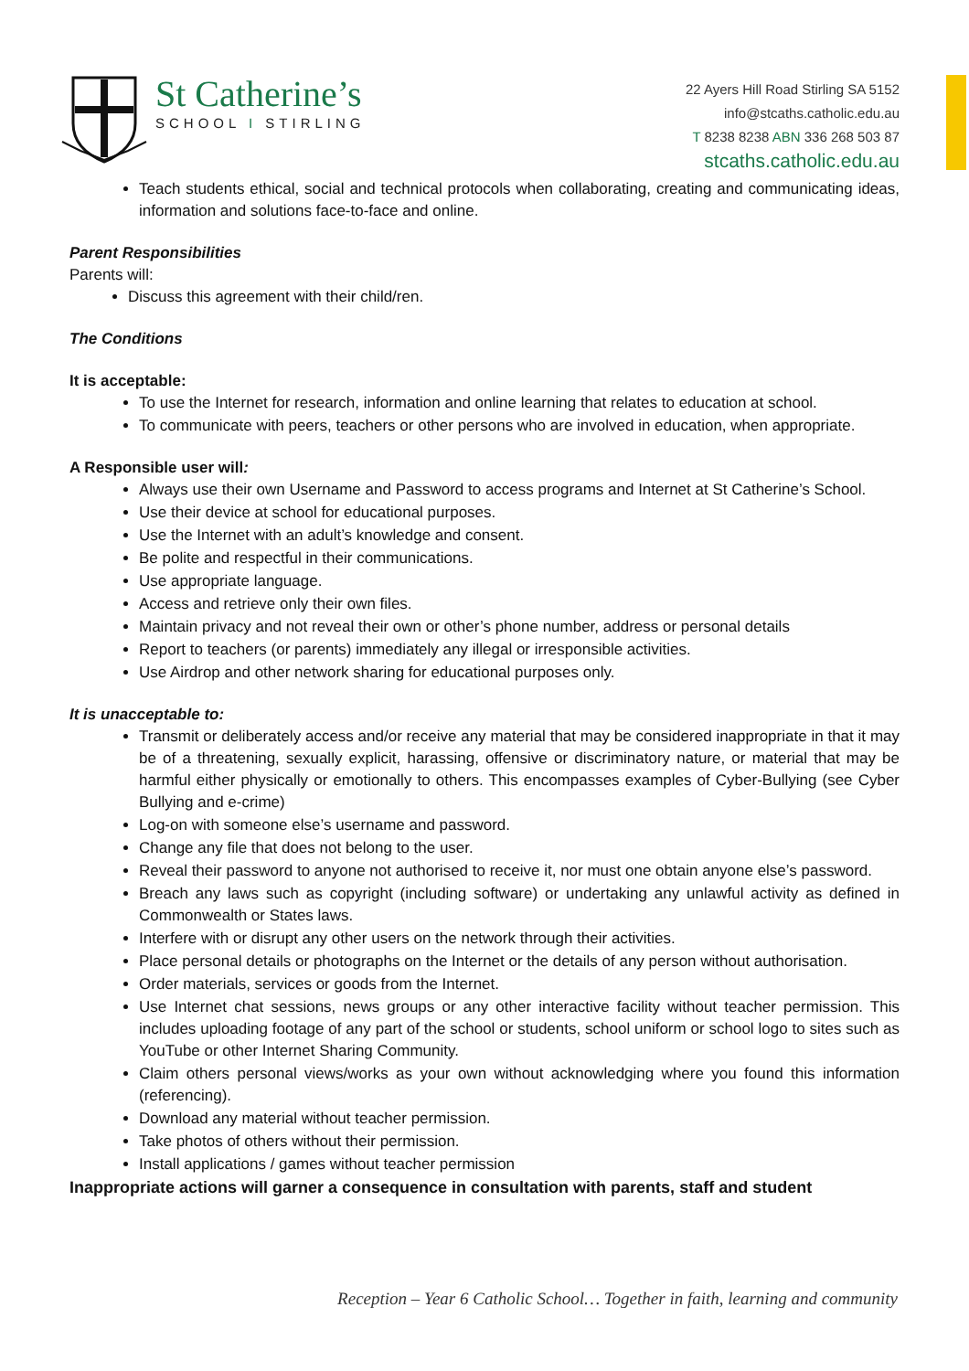St Catherine’s
SCHOOL I STIRLING
22 Ayers Hill Road Stirling SA 5152
info@stcaths.catholic.edu.au
T 8238 8238 ABN 336 268 503 87
stcaths.catholic.edu.au
Teach students ethical, social and technical protocols when collaborating, creating and communicating ideas, information and solutions face-to-face and online.
Parent Responsibilities
Parents will:
Discuss this agreement with their child/ren.
The Conditions
It is acceptable:
To use the Internet for research, information and online learning that relates to education at school.
To communicate with peers, teachers or other persons who are involved in education, when appropriate.
A Responsible user will:
Always use their own Username and Password to access programs and Internet at St Catherine’s School.
Use their device at school for educational purposes.
Use the Internet with an adult’s knowledge and consent.
Be polite and respectful in their communications.
Use appropriate language.
Access and retrieve only their own files.
Maintain privacy and not reveal their own or other’s phone number, address or personal details
Report to teachers (or parents) immediately any illegal or irresponsible activities.
Use Airdrop and other network sharing for educational purposes only.
It is unacceptable to:
Transmit or deliberately access and/or receive any material that may be considered inappropriate in that it may be of a threatening, sexually explicit, harassing, offensive or discriminatory nature, or material that may be harmful either physically or emotionally to others. This encompasses examples of Cyber-Bullying (see Cyber Bullying and e-crime)
Log-on with someone else’s username and password.
Change any file that does not belong to the user.
Reveal their password to anyone not authorised to receive it, nor must one obtain anyone else’s password.
Breach any laws such as copyright (including software) or undertaking any unlawful activity as defined in Commonwealth or States laws.
Interfere with or disrupt any other users on the network through their activities.
Place personal details or photographs on the Internet or the details of any person without authorisation.
Order materials, services or goods from the Internet.
Use Internet chat sessions, news groups or any other interactive facility without teacher permission. This includes uploading footage of any part of the school or students, school uniform or school logo to sites such as YouTube or other Internet Sharing Community.
Claim others personal views/works as your own without acknowledging where you found this information (referencing).
Download any material without teacher permission.
Take photos of others without their permission.
Install applications / games without teacher permission
Inappropriate actions will garner a consequence in consultation with parents, staff and student
Reception – Year 6 Catholic School… Together in faith, learning and community